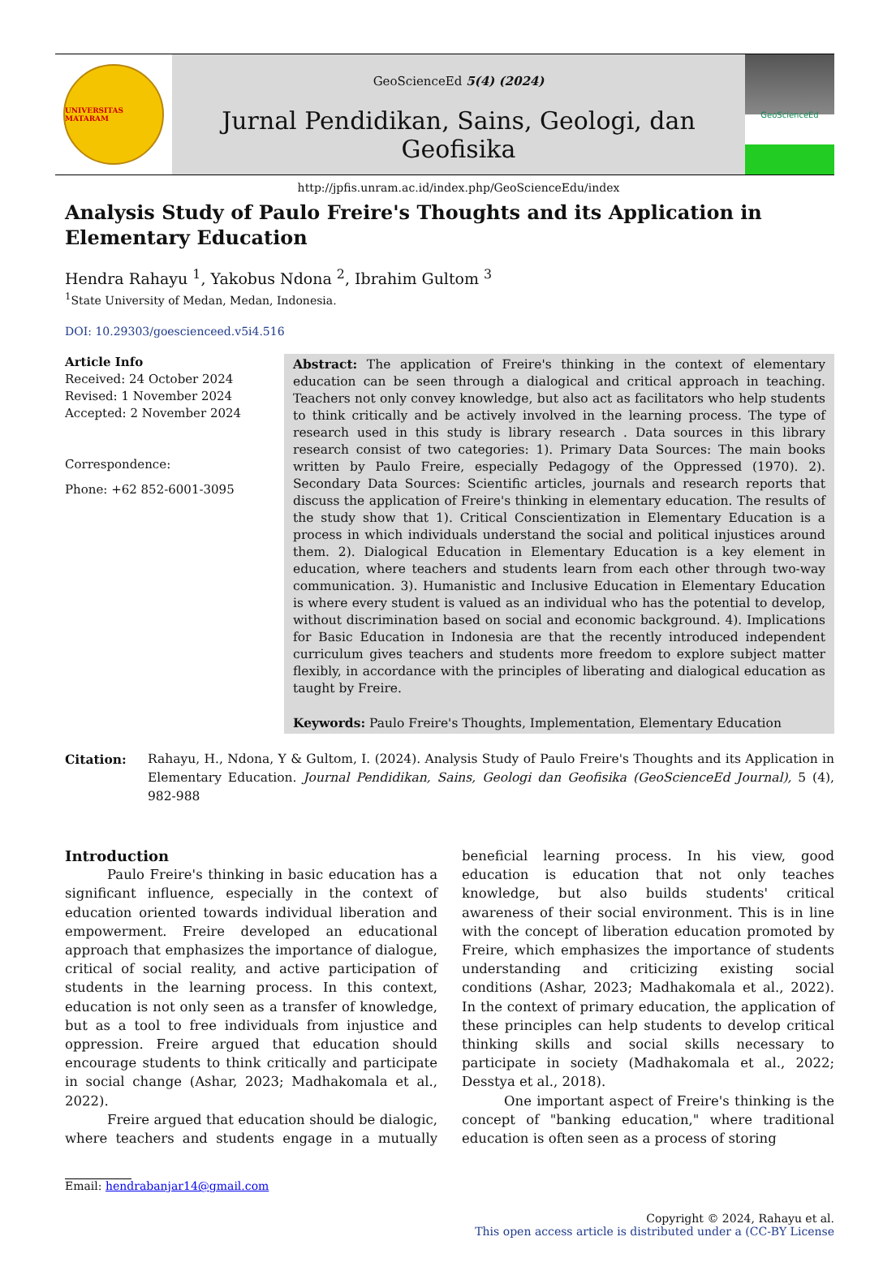UNIVERSITAS MATARAM
GeoScienceEd 5(4) (2024)
Jurnal Pendidikan, Sains, Geologi, dan Geofisika
http://jpfis.unram.ac.id/index.php/GeoScienceEdu/index
GeoScienceEd
Analysis Study of Paulo Freire's Thoughts and its Application in Elementary Education
Hendra Rahayu <sup>1</sup>, Yakobus Ndona <sup>2</sup>, Ibrahim Gultom <sup>3</sup>
<sup>1</sup> State University of Medan, Medan, Indonesia.
DOI: 10.29303/goescienceed.v5i4.516
Article Info
Received: 24 October 2024
Revised: 1 November 2024
Accepted: 2 November 2024
Correspondence:
Phone: +62 852-6001-3095
Abstract: The application of Freire's thinking in the context of elementary education can be seen through a dialogical and critical approach in teaching. Teachers not only convey knowledge, but also act as facilitators who help students to think critically and be actively involved in the learning process. The type of research used in this study is library research . Data sources in this library research consist of two categories: 1). Primary Data Sources: The main books written by Paulo Freire, especially Pedagogy of the Oppressed (1970). 2). Secondary Data Sources: Scientific articles, journals and research reports that discuss the application of Freire's thinking in elementary education. The results of the study show that 1). Critical Conscientization in Elementary Education is a process in which individuals understand the social and political injustices around them. 2). Dialogical Education in Elementary Education is a key element in education, where teachers and students learn from each other through two-way communication. 3). Humanistic and Inclusive Education in Elementary Education is where every student is valued as an individual who has the potential to develop, without discrimination based on social and economic background. 4). Implications for Basic Education in Indonesia are that the recently introduced independent curriculum gives teachers and students more freedom to explore subject matter flexibly, in accordance with the principles of liberating and dialogical education as taught by Freire.
Keywords: Paulo Freire's Thoughts, Implementation, Elementary Education
Citation: Rahayu, H., Ndona, Y & Gultom, I. (2024). Analysis Study of Paulo Freire's Thoughts and its Application in Elementary Education. Journal Pendidikan, Sains, Geologi dan Geofisika (GeoScienceEd Journal), 5 (4), 982-988
Introduction
Paulo Freire's thinking in basic education has a significant influence, especially in the context of education oriented towards individual liberation and empowerment. Freire developed an educational approach that emphasizes the importance of dialogue, critical of social reality, and active participation of students in the learning process. In this context, education is not only seen as a transfer of knowledge, but as a tool to free individuals from injustice and oppression. Freire argued that education should encourage students to think critically and participate in social change (Ashar, 2023; Madhakomala et al., 2022).
Freire argued that education should be dialogic, where teachers and students engage in a mutually beneficial learning process. In his view, good education is education that not only teaches knowledge, but also builds students' critical awareness of their social environment. This is in line with the concept of liberation education promoted by Freire, which emphasizes the importance of students understanding and criticizing existing social conditions (Ashar, 2023; Madhakomala et al., 2022). In the context of primary education, the application of these principles can help students to develop critical thinking skills and social skills necessary to participate in society (Madhakomala et al., 2022; Desstya et al., 2018).
One important aspect of Freire's thinking is the concept of "banking education," where traditional education is often seen as a process of storing
Email: hendrabanjar14@gmail.com
Copyright © 2024, Rahayu et al.
This open access article is distributed under a (CC-BY License